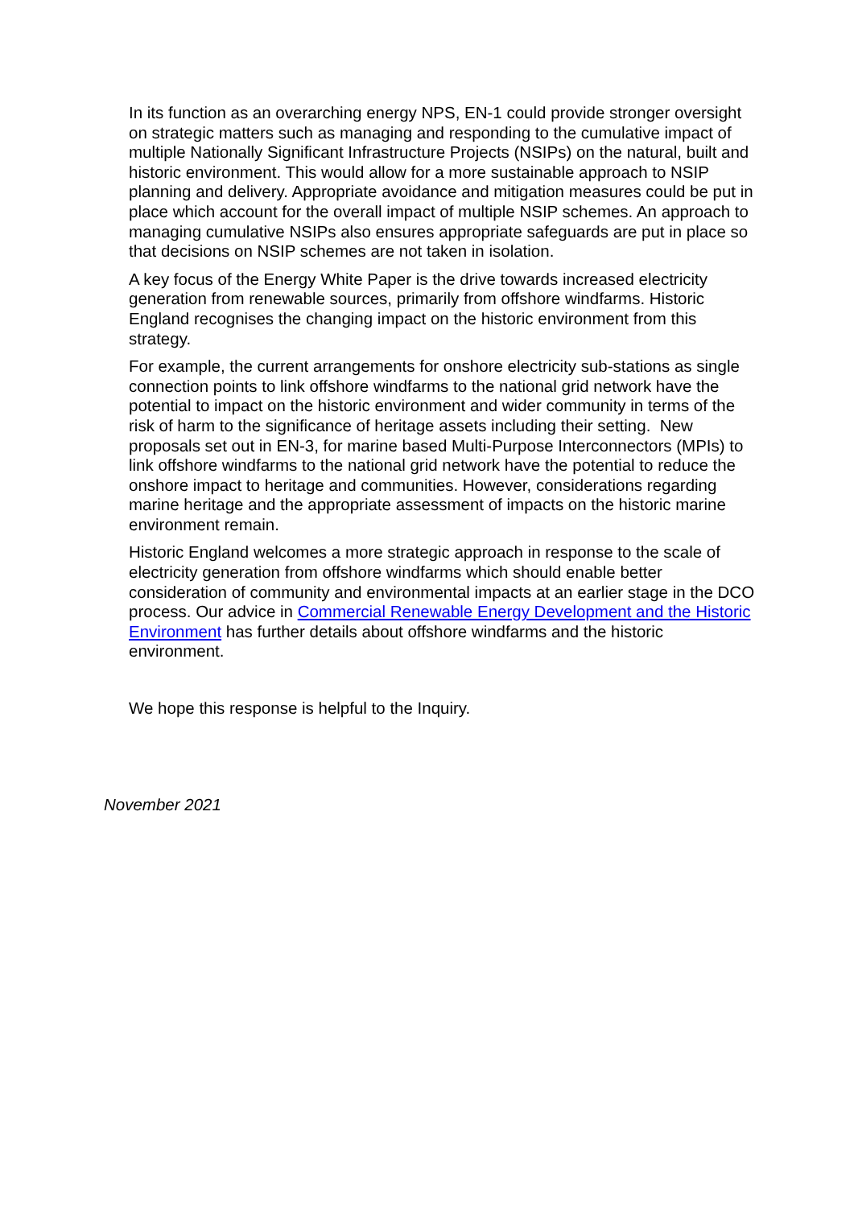In its function as an overarching energy NPS, EN-1 could provide stronger oversight on strategic matters such as managing and responding to the cumulative impact of multiple Nationally Significant Infrastructure Projects (NSIPs) on the natural, built and historic environment. This would allow for a more sustainable approach to NSIP planning and delivery. Appropriate avoidance and mitigation measures could be put in place which account for the overall impact of multiple NSIP schemes. An approach to managing cumulative NSIPs also ensures appropriate safeguards are put in place so that decisions on NSIP schemes are not taken in isolation.
A key focus of the Energy White Paper is the drive towards increased electricity generation from renewable sources, primarily from offshore windfarms. Historic England recognises the changing impact on the historic environment from this strategy.
For example, the current arrangements for onshore electricity sub-stations as single connection points to link offshore windfarms to the national grid network have the potential to impact on the historic environment and wider community in terms of the risk of harm to the significance of heritage assets including their setting. New proposals set out in EN-3, for marine based Multi-Purpose Interconnectors (MPIs) to link offshore windfarms to the national grid network have the potential to reduce the onshore impact to heritage and communities. However, considerations regarding marine heritage and the appropriate assessment of impacts on the historic marine environment remain.
Historic England welcomes a more strategic approach in response to the scale of electricity generation from offshore windfarms which should enable better consideration of community and environmental impacts at an earlier stage in the DCO process. Our advice in Commercial Renewable Energy Development and the Historic Environment has further details about offshore windfarms and the historic environment.
We hope this response is helpful to the Inquiry.
November 2021